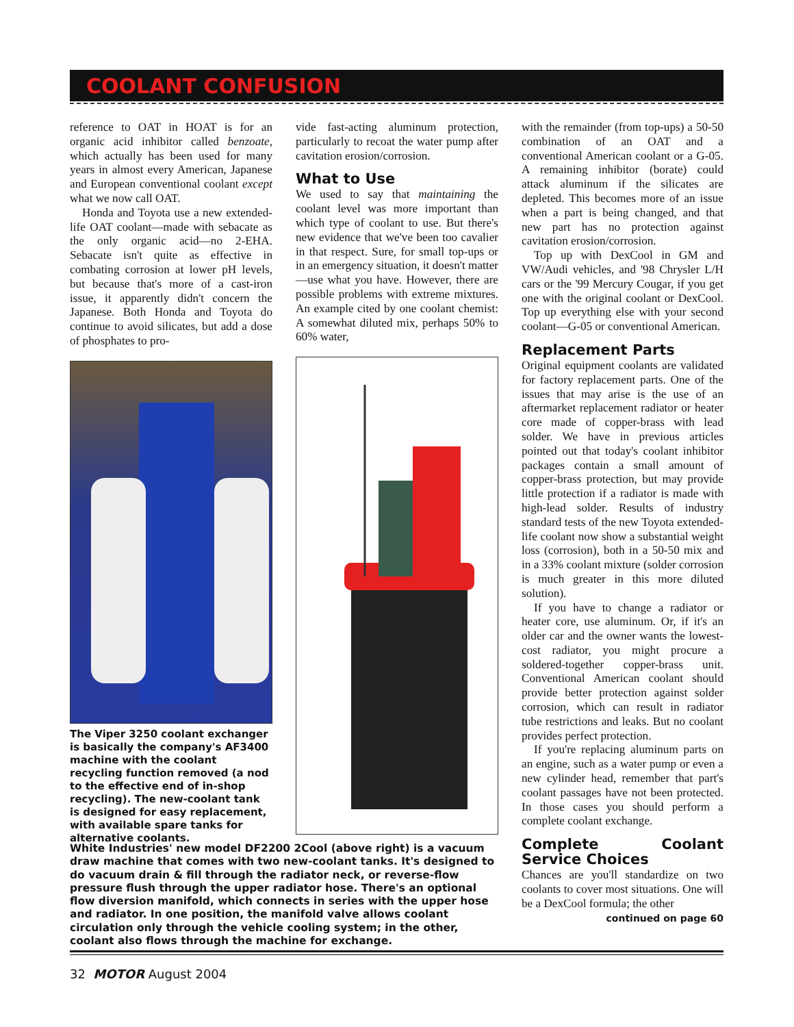COOLANT CONFUSION
reference to OAT in HOAT is for an organic acid inhibitor called benzoate, which actually has been used for many years in almost every American, Japanese and European conventional coolant except what we now call OAT.
Honda and Toyota use a new extended-life OAT coolant—made with sebacate as the only organic acid—no 2-EHA. Sebacate isn't quite as effective in combating corrosion at lower pH levels, but because that's more of a cast-iron issue, it apparently didn't concern the Japanese. Both Honda and Toyota do continue to avoid silicates, but add a dose of phosphates to pro-
The Viper 3250 coolant exchanger is basically the company's AF3400 machine with the coolant recycling function removed (a nod to the effective end of in-shop recycling). The new-coolant tank is designed for easy replacement, with available spare tanks for alternative coolants.
vide fast-acting aluminum protection, particularly to recoat the water pump after cavitation erosion/corrosion.
What to Use
We used to say that maintaining the coolant level was more important than which type of coolant to use. But there's new evidence that we've been too cavalier in that respect. Sure, for small top-ups or in an emergency situation, it doesn't matter—use what you have. However, there are possible problems with extreme mixtures. An example cited by one coolant chemist: A somewhat diluted mix, perhaps 50% to 60% water,
with the remainder (from top-ups) a 50-50 combination of an OAT and a conventional American coolant or a G-05. A remaining inhibitor (borate) could attack aluminum if the silicates are depleted. This becomes more of an issue when a part is being changed, and that new part has no protection against cavitation erosion/corrosion.
Top up with DexCool in GM and VW/Audi vehicles, and '98 Chrysler L/H cars or the '99 Mercury Cougar, if you get one with the original coolant or DexCool. Top up everything else with your second coolant—G-05 or conventional American.
Replacement Parts
Original equipment coolants are validated for factory replacement parts. One of the issues that may arise is the use of an aftermarket replacement radiator or heater core made of copper-brass with lead solder. We have in previous articles pointed out that today's coolant inhibitor packages contain a small amount of copper-brass protection, but may provide little protection if a radiator is made with high-lead solder. Results of industry standard tests of the new Toyota extended-life coolant now show a substantial weight loss (corrosion), both in a 50-50 mix and in a 33% coolant mixture (solder corrosion is much greater in this more diluted solution).
If you have to change a radiator or heater core, use aluminum. Or, if it's an older car and the owner wants the lowest-cost radiator, you might procure a soldered-together copper-brass unit. Conventional American coolant should provide better protection against solder corrosion, which can result in radiator tube restrictions and leaks. But no coolant provides perfect protection.
If you're replacing aluminum parts on an engine, such as a water pump or even a new cylinder head, remember that part's coolant passages have not been protected. In those cases you should perform a complete coolant exchange.
Complete Coolant Service Choices
Chances are you'll standardize on two coolants to cover most situations. One will be a DexCool formula; the other
continued on page 60
White Industries' new model DF2200 2Cool (above right) is a vacuum draw machine that comes with two new-coolant tanks. It's designed to do vacuum drain & fill through the radiator neck, or reverse-flow pressure flush through the upper radiator hose. There's an optional flow diversion manifold, which connects in series with the upper hose and radiator. In one position, the manifold valve allows coolant circulation only through the vehicle cooling system; in the other, coolant also flows through the machine for exchange.
32 MOTOR August 2004